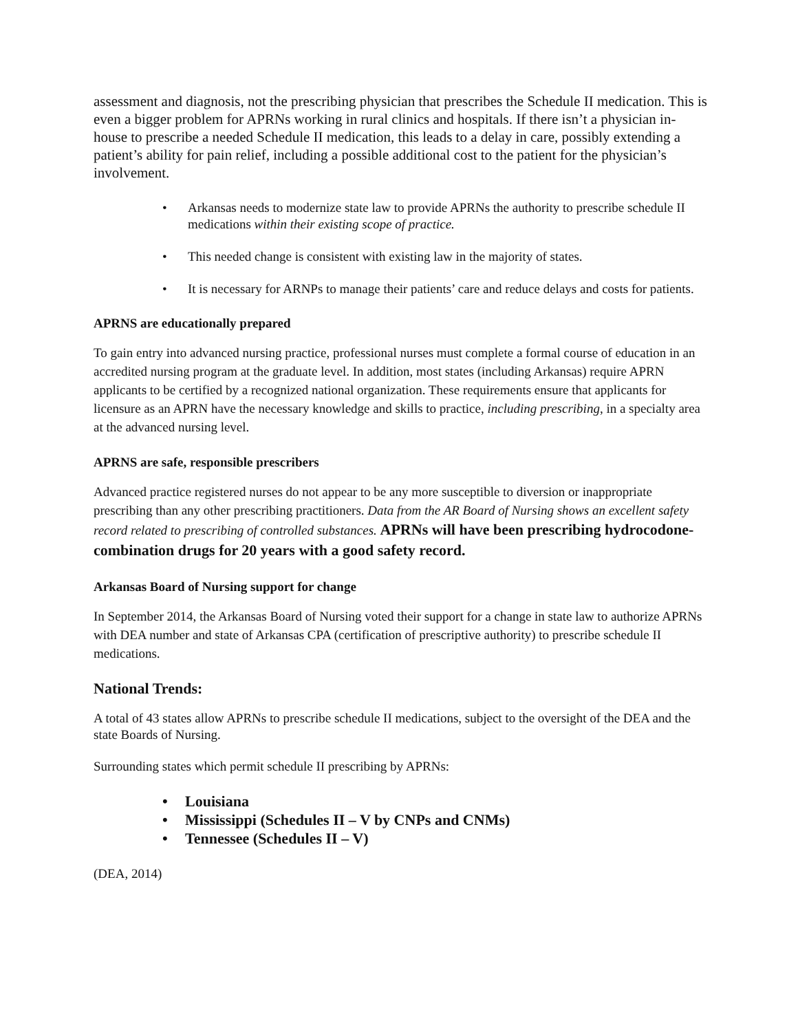assessment and diagnosis, not the prescribing physician that prescribes the Schedule II medication. This is even a bigger problem for APRNs working in rural clinics and hospitals. If there isn’t a physician in-house to prescribe a needed Schedule II medication, this leads to a delay in care, possibly extending a patient’s ability for pain relief, including a possible additional cost to the patient for the physician’s involvement.
• Arkansas needs to modernize state law to provide APRNs the authority to prescribe schedule II medications within their existing scope of practice.
• This needed change is consistent with existing law in the majority of states.
• It is necessary for ARNPs to manage their patients’ care and reduce delays and costs for patients.
APRNS are educationally prepared
To gain entry into advanced nursing practice, professional nurses must complete a formal course of education in an accredited nursing program at the graduate level. In addition, most states (including Arkansas) require APRN applicants to be certified by a recognized national organization. These requirements ensure that applicants for licensure as an APRN have the necessary knowledge and skills to practice, including prescribing, in a specialty area at the advanced nursing level.
APRNS are safe, responsible prescribers
Advanced practice registered nurses do not appear to be any more susceptible to diversion or inappropriate prescribing than any other prescribing practitioners. Data from the AR Board of Nursing shows an excellent safety record related to prescribing of controlled substances. APRNs will have been prescribing hydrocodone-combination drugs for 20 years with a good safety record.
Arkansas Board of Nursing support for change
In September 2014, the Arkansas Board of Nursing voted their support for a change in state law to authorize APRNs with DEA number and state of Arkansas CPA (certification of prescriptive authority) to prescribe schedule II medications.
National Trends:
A total of 43 states allow APRNs to prescribe schedule II medications, subject to the oversight of the DEA and the state Boards of Nursing.
Surrounding states which permit schedule II prescribing by APRNs:
• Louisiana
• Mississippi (Schedules II – V by CNPs and CNMs)
• Tennessee (Schedules II – V)
(DEA, 2014)